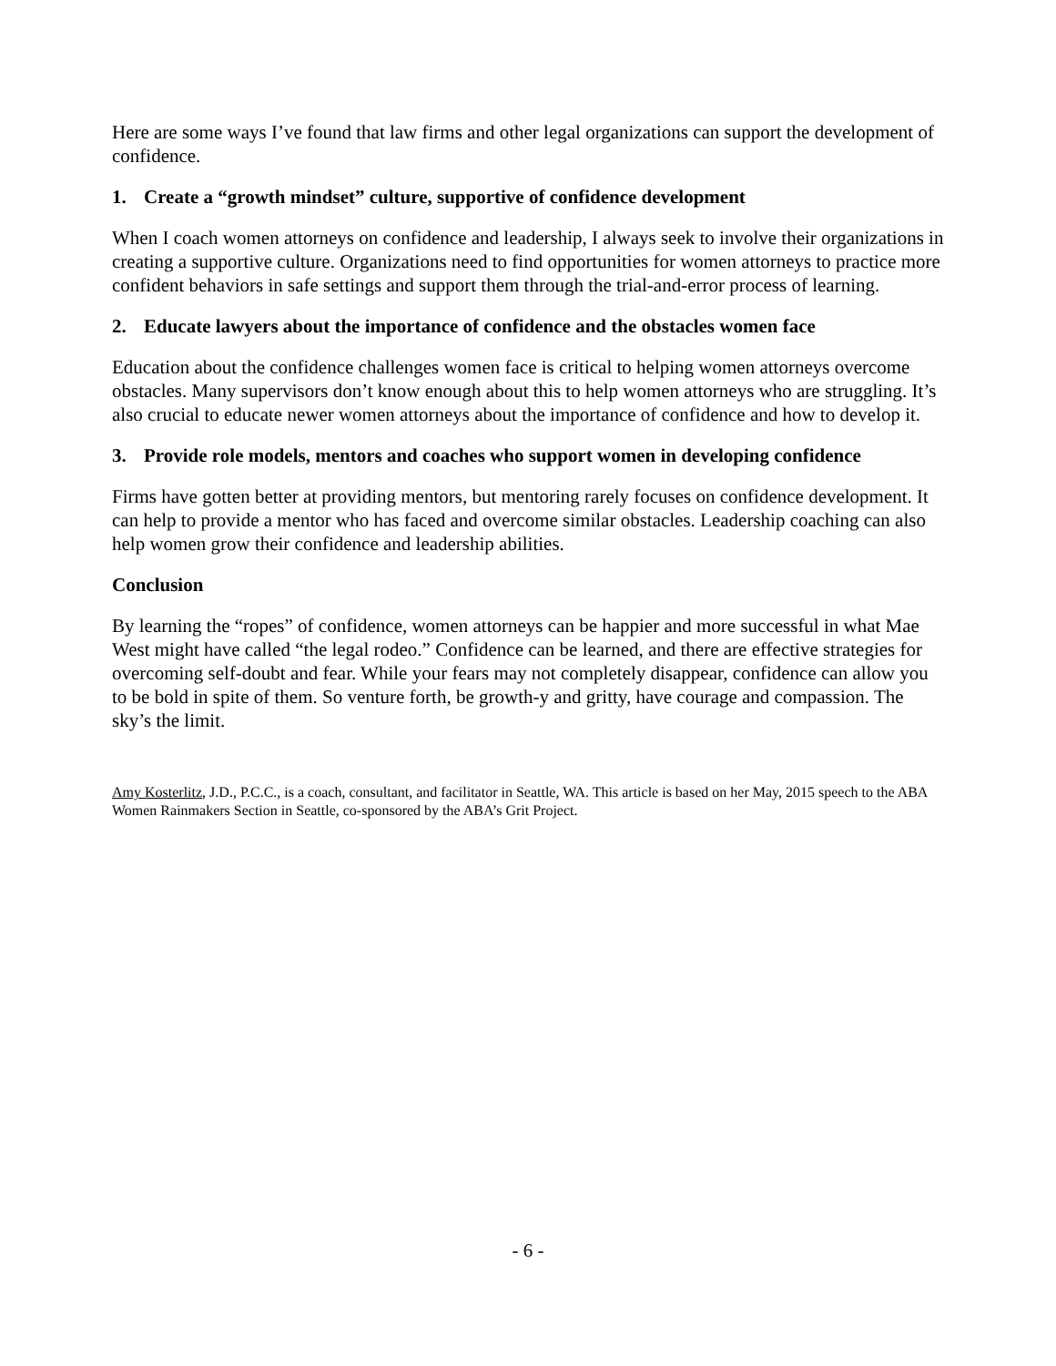Here are some ways I’ve found that law firms and other legal organizations can support the development of confidence.
1. Create a “growth mindset” culture, supportive of confidence development
When I coach women attorneys on confidence and leadership, I always seek to involve their organizations in creating a supportive culture. Organizations need to find opportunities for women attorneys to practice more confident behaviors in safe settings and support them through the trial-and-error process of learning.
2. Educate lawyers about the importance of confidence and the obstacles women face
Education about the confidence challenges women face is critical to helping women attorneys overcome obstacles. Many supervisors don’t know enough about this to help women attorneys who are struggling. It’s also crucial to educate newer women attorneys about the importance of confidence and how to develop it.
3. Provide role models, mentors and coaches who support women in developing confidence
Firms have gotten better at providing mentors, but mentoring rarely focuses on confidence development. It can help to provide a mentor who has faced and overcome similar obstacles. Leadership coaching can also help women grow their confidence and leadership abilities.
Conclusion
By learning the “ropes” of confidence, women attorneys can be happier and more successful in what Mae West might have called “the legal rodeo.” Confidence can be learned, and there are effective strategies for overcoming self-doubt and fear. While your fears may not completely disappear, confidence can allow you to be bold in spite of them. So venture forth, be growth-y and gritty, have courage and compassion. The sky’s the limit.
Amy Kosterlitz, J.D., P.C.C., is a coach, consultant, and facilitator in Seattle, WA. This article is based on her May, 2015 speech to the ABA Women Rainmakers Section in Seattle, co-sponsored by the ABA’s Grit Project.
- 6 -